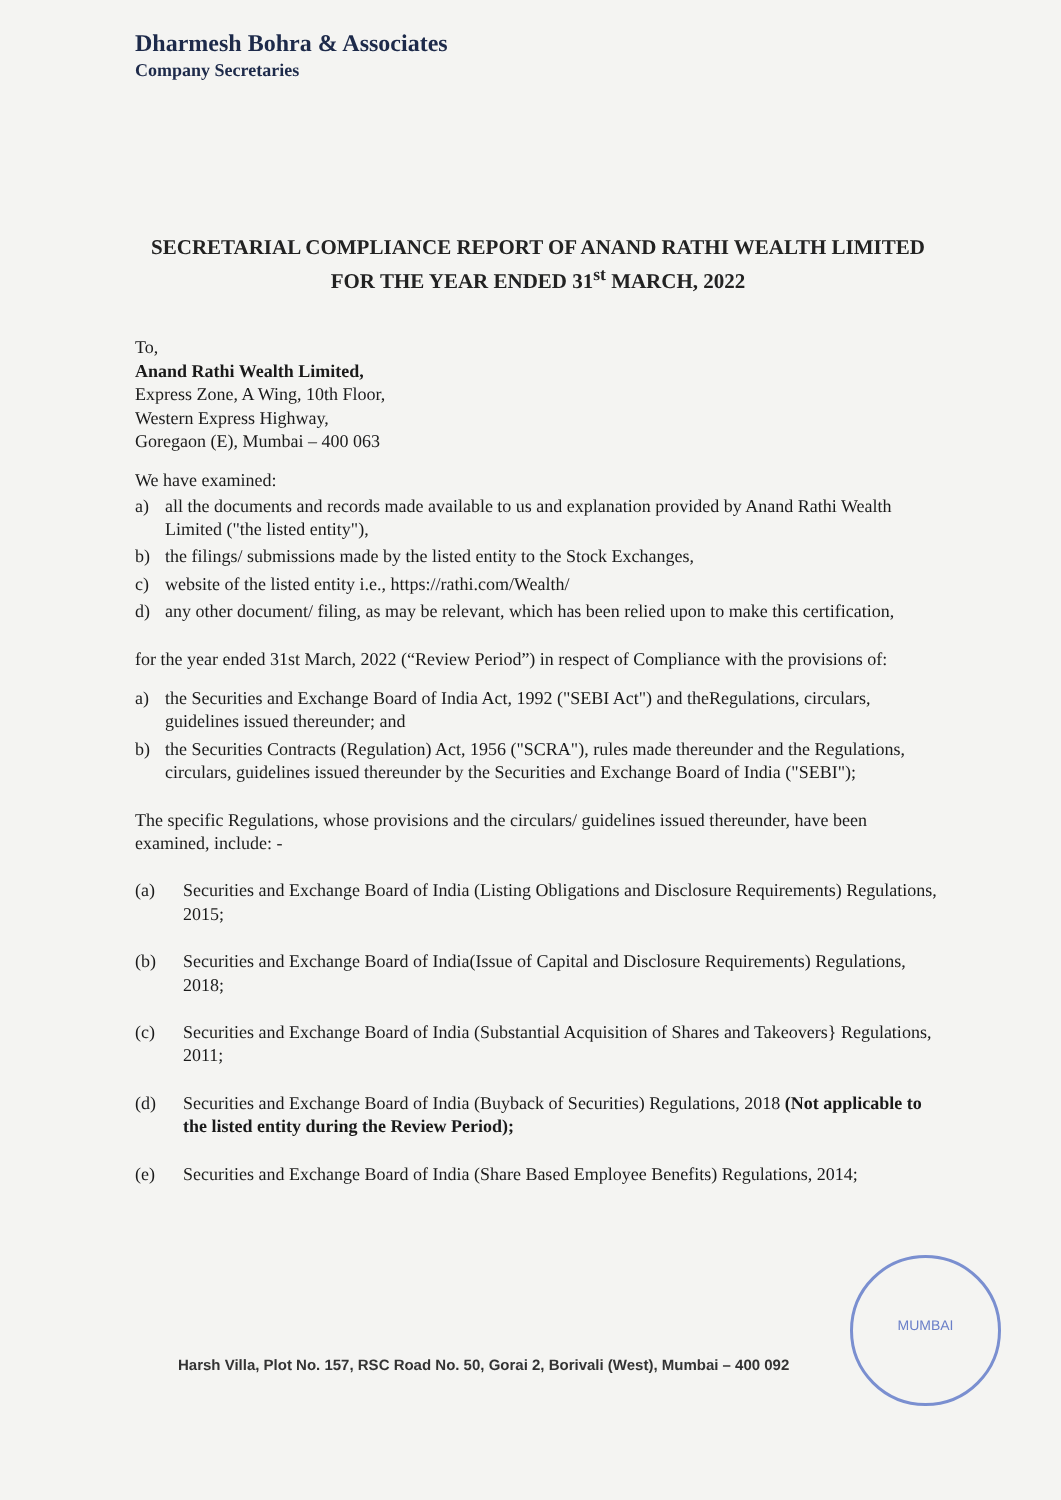Dharmesh Bohra & Associates
Company Secretaries
SECRETARIAL COMPLIANCE REPORT OF ANAND RATHI WEALTH LIMITED FOR THE YEAR ENDED 31<sup>st</sup> MARCH, 2022
To,
Anand Rathi Wealth Limited,
Express Zone, A Wing, 10th Floor,
Western Express Highway,
Goregaon (E), Mumbai – 400 063
We have examined:
a) all the documents and records made available to us and explanation provided by Anand Rathi Wealth Limited ("the listed entity"),
b) the filings/ submissions made by the listed entity to the Stock Exchanges,
c) website of the listed entity i.e., https://rathi.com/Wealth/
d) any other document/ filing, as may be relevant, which has been relied upon to make this certification,
for the year ended 31st March, 2022 (“Review Period”) in respect of Compliance with the provisions of:
a) the Securities and Exchange Board of India Act, 1992 ("SEBI Act") and theRegulations, circulars, guidelines issued thereunder; and
b) the Securities Contracts (Regulation) Act, 1956 ("SCRA"), rules made thereunder and the Regulations, circulars, guidelines issued thereunder by the Securities and Exchange Board of India ("SEBI");
The specific Regulations, whose provisions and the circulars/ guidelines issued thereunder, have been examined, include: -
(a) Securities and Exchange Board of India (Listing Obligations and Disclosure Requirements) Regulations, 2015;
(b) Securities and Exchange Board of India(Issue of Capital and Disclosure Requirements) Regulations, 2018;
(c) Securities and Exchange Board of India (Substantial Acquisition of Shares and Takeovers} Regulations, 2011;
(d) Securities and Exchange Board of India (Buyback of Securities) Regulations, 2018 (Not applicable to the listed entity during the Review Period);
(e) Securities and Exchange Board of India (Share Based Employee Benefits) Regulations, 2014;
MUMBAI
Harsh Villa, Plot No. 157, RSC Road No. 50, Gorai 2, Borivali (West), Mumbai – 400 092